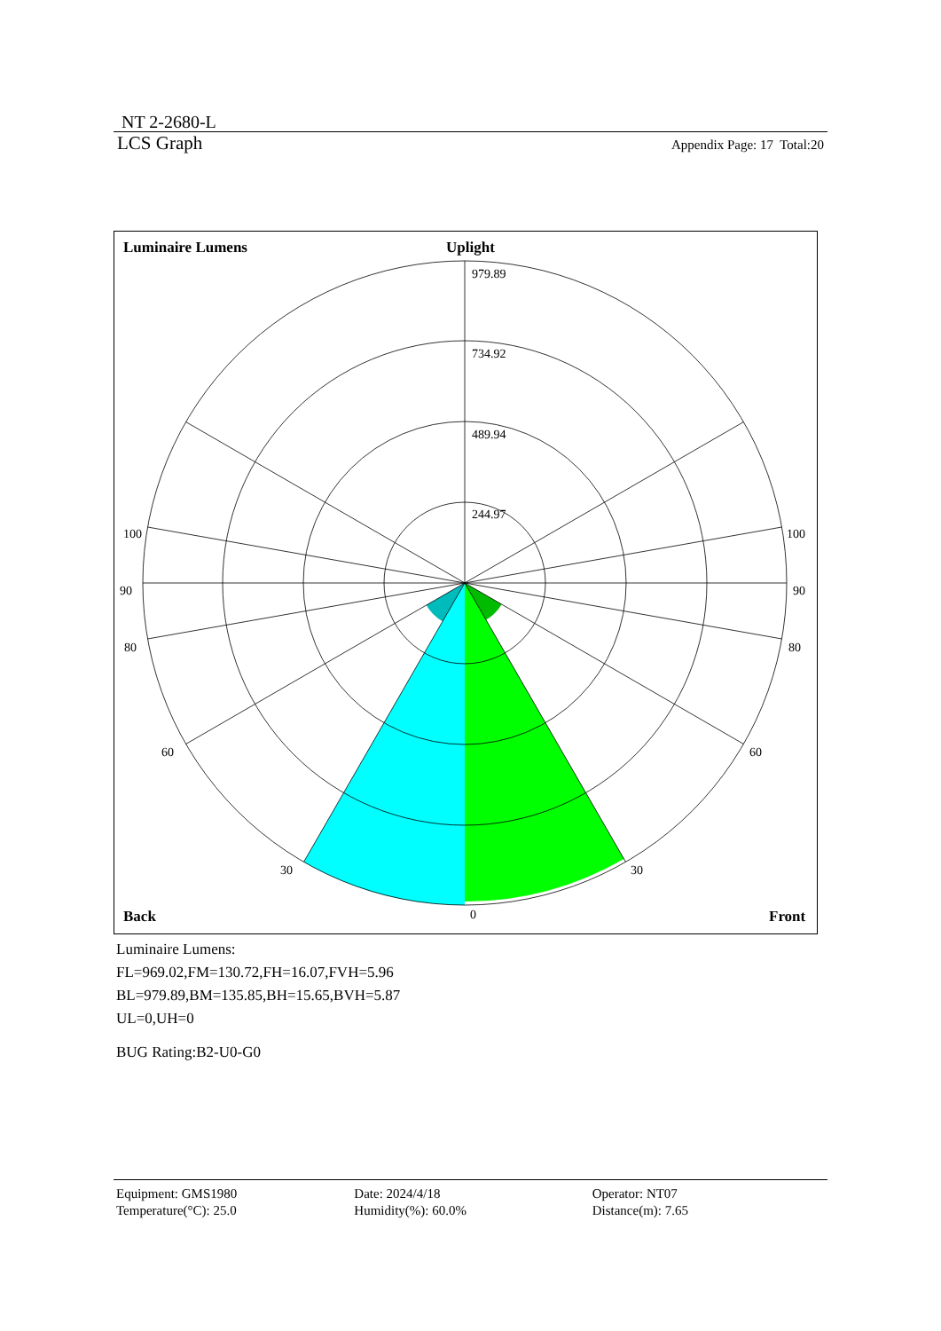NT 2-2680-L
LCS Graph Appendix Page: 17 Total:20
979.89
734.92
489.94
244.97
100
100
90
90
80
80
60
60
30
30
0
Luminaire Lumens
Uplight
Back
Front
Luminaire Lumens:
FL=969.02,FM=130.72,FH=16.07,FVH=5.96
BL=979.89,BM=135.85,BH=15.65,BVH=5.87
UL=0,UH=0
BUG Rating:B2-U0-G0
Equipment: GMS1980
Temperature(°C): 25.0
Date: 2024/4/18
Humidity(%): 60.0%
Operator: NT07
Distance(m): 7.65